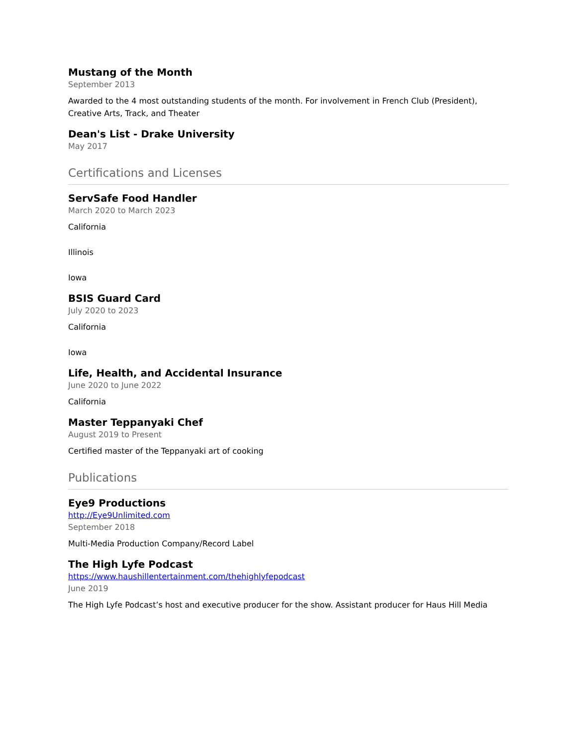Mustang of the Month
September 2013
Awarded to the 4 most outstanding students of the month. For involvement in French Club (President), Creative Arts, Track, and Theater
Dean's List - Drake University
May 2017
Certifications and Licenses
ServSafe Food Handler
March 2020 to March 2023
California
Illinois
Iowa
BSIS Guard Card
July 2020 to 2023
California
Iowa
Life, Health, and Accidental Insurance
June 2020 to June 2022
California
Master Teppanyaki Chef
August 2019 to Present
Certified master of the Teppanyaki art of cooking
Publications
Eye9 Productions
http://Eye9Unlimited.com
September 2018
Multi-Media Production Company/Record Label
The High Lyfe Podcast
https://www.haushillentertainment.com/thehighlyfepodcast
June 2019
The High Lyfe Podcast’s host and executive producer for the show. Assistant producer for Haus Hill Media